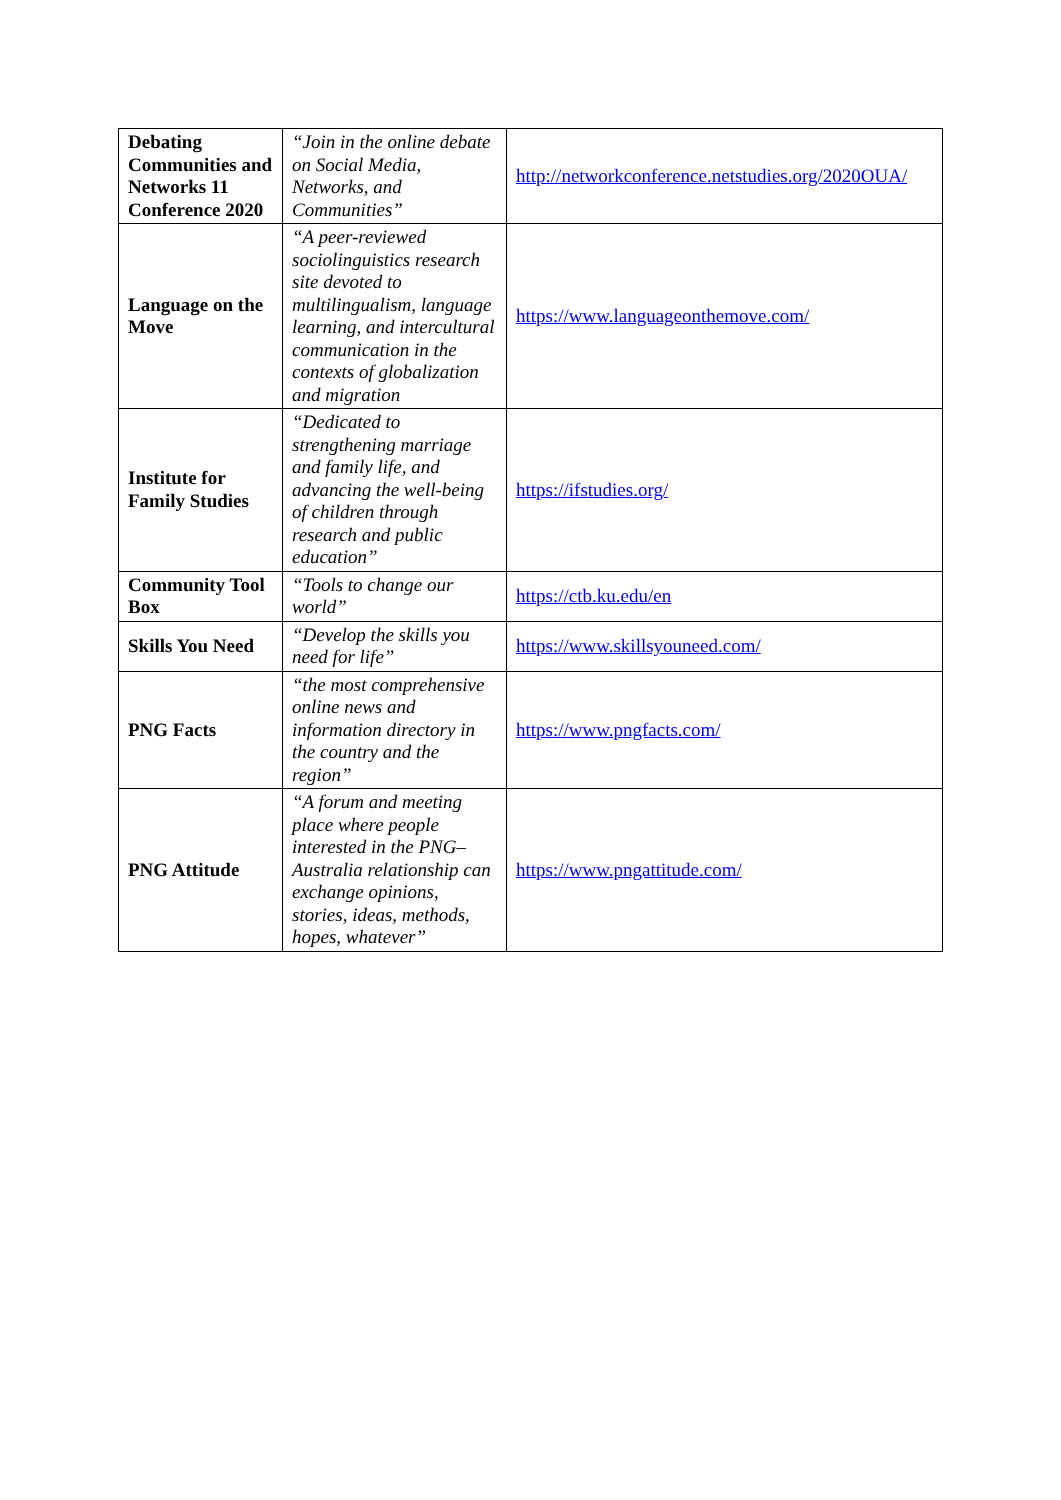| Debating Communities and Networks 11 Conference 2020 | “Join in the online debate on Social Media, Networks, and Communities” | http://networkconference.netstudies.org/2020OUA/ |
| Language on the Move | “A peer-reviewed sociolinguistics research site devoted to multilingualism, language learning, and intercultural communication in the contexts of globalization and migration | https://www.languageonthemove.com/ |
| Institute for Family Studies | “Dedicated to strengthening marriage and family life, and advancing the well-being of children through research and public education” | https://ifstudies.org/ |
| Community Tool Box | “Tools to change our world” | https://ctb.ku.edu/en |
| Skills You Need | “Develop the skills you need for life” | https://www.skillsyouneed.com/ |
| PNG Facts | “the most comprehensive online news and information directory in the country and the region” | https://www.pngfacts.com/ |
| PNG Attitude | “A forum and meeting place where people interested in the PNG–Australia relationship can exchange opinions, stories, ideas, methods, hopes, whatever” | https://www.pngattitude.com/ |